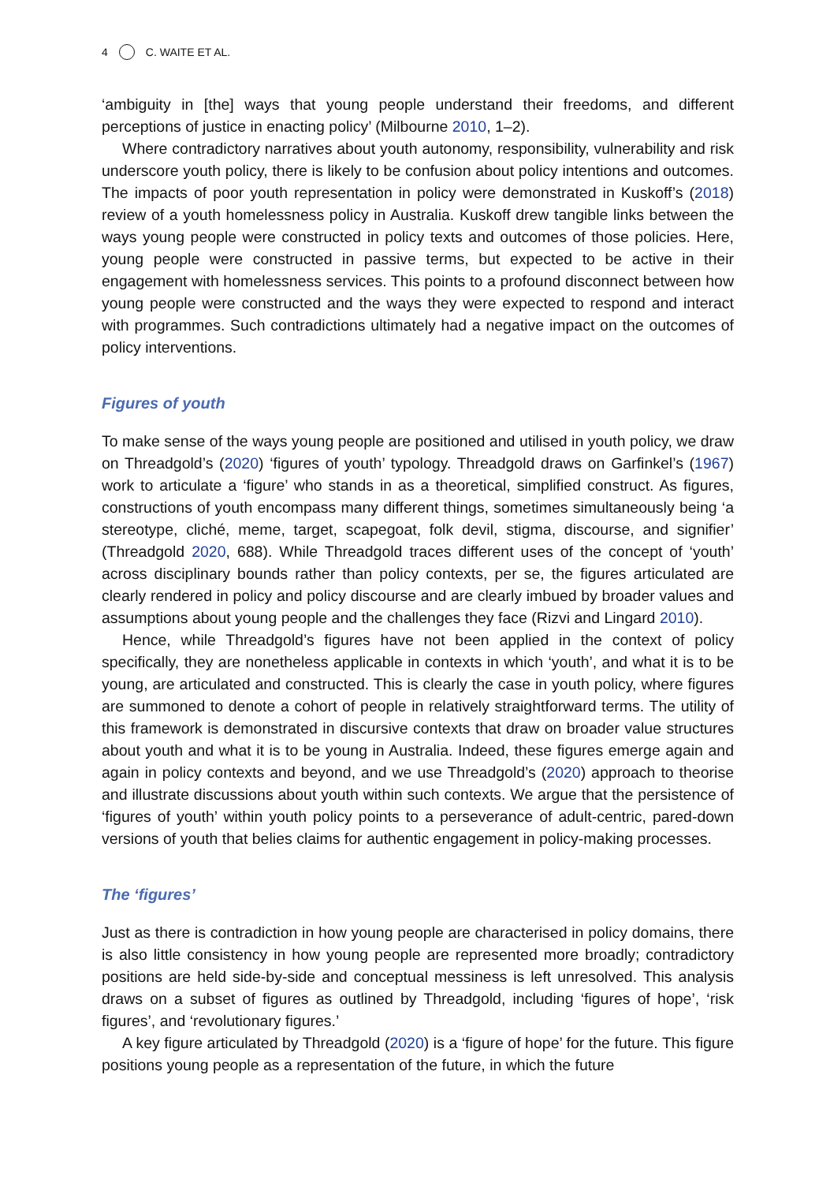4 C. WAITE ET AL.
‘ambiguity in [the] ways that young people understand their freedoms, and different perceptions of justice in enacting policy’ (Milbourne 2010, 1–2).
Where contradictory narratives about youth autonomy, responsibility, vulnerability and risk underscore youth policy, there is likely to be confusion about policy intentions and outcomes. The impacts of poor youth representation in policy were demonstrated in Kuskoff’s (2018) review of a youth homelessness policy in Australia. Kuskoff drew tangible links between the ways young people were constructed in policy texts and outcomes of those policies. Here, young people were constructed in passive terms, but expected to be active in their engagement with homelessness services. This points to a profound disconnect between how young people were constructed and the ways they were expected to respond and interact with programmes. Such contradictions ultimately had a negative impact on the outcomes of policy interventions.
Figures of youth
To make sense of the ways young people are positioned and utilised in youth policy, we draw on Threadgold’s (2020) ‘figures of youth’ typology. Threadgold draws on Garfinkel’s (1967) work to articulate a ‘figure’ who stands in as a theoretical, simplified construct. As figures, constructions of youth encompass many different things, sometimes simultaneously being ‘a stereotype, cliché, meme, target, scapegoat, folk devil, stigma, discourse, and signifier’ (Threadgold 2020, 688). While Threadgold traces different uses of the concept of ‘youth’ across disciplinary bounds rather than policy contexts, per se, the figures articulated are clearly rendered in policy and policy discourse and are clearly imbued by broader values and assumptions about young people and the challenges they face (Rizvi and Lingard 2010).
Hence, while Threadgold’s figures have not been applied in the context of policy specifically, they are nonetheless applicable in contexts in which ‘youth’, and what it is to be young, are articulated and constructed. This is clearly the case in youth policy, where figures are summoned to denote a cohort of people in relatively straightforward terms. The utility of this framework is demonstrated in discursive contexts that draw on broader value structures about youth and what it is to be young in Australia. Indeed, these figures emerge again and again in policy contexts and beyond, and we use Threadgold’s (2020) approach to theorise and illustrate discussions about youth within such contexts. We argue that the persistence of ‘figures of youth’ within youth policy points to a perseverance of adult-centric, pared-down versions of youth that belies claims for authentic engagement in policy-making processes.
The ‘figures’
Just as there is contradiction in how young people are characterised in policy domains, there is also little consistency in how young people are represented more broadly; contradictory positions are held side-by-side and conceptual messiness is left unresolved. This analysis draws on a subset of figures as outlined by Threadgold, including ‘figures of hope’, ‘risk figures’, and ‘revolutionary figures.’
A key figure articulated by Threadgold (2020) is a ‘figure of hope’ for the future. This figure positions young people as a representation of the future, in which the future